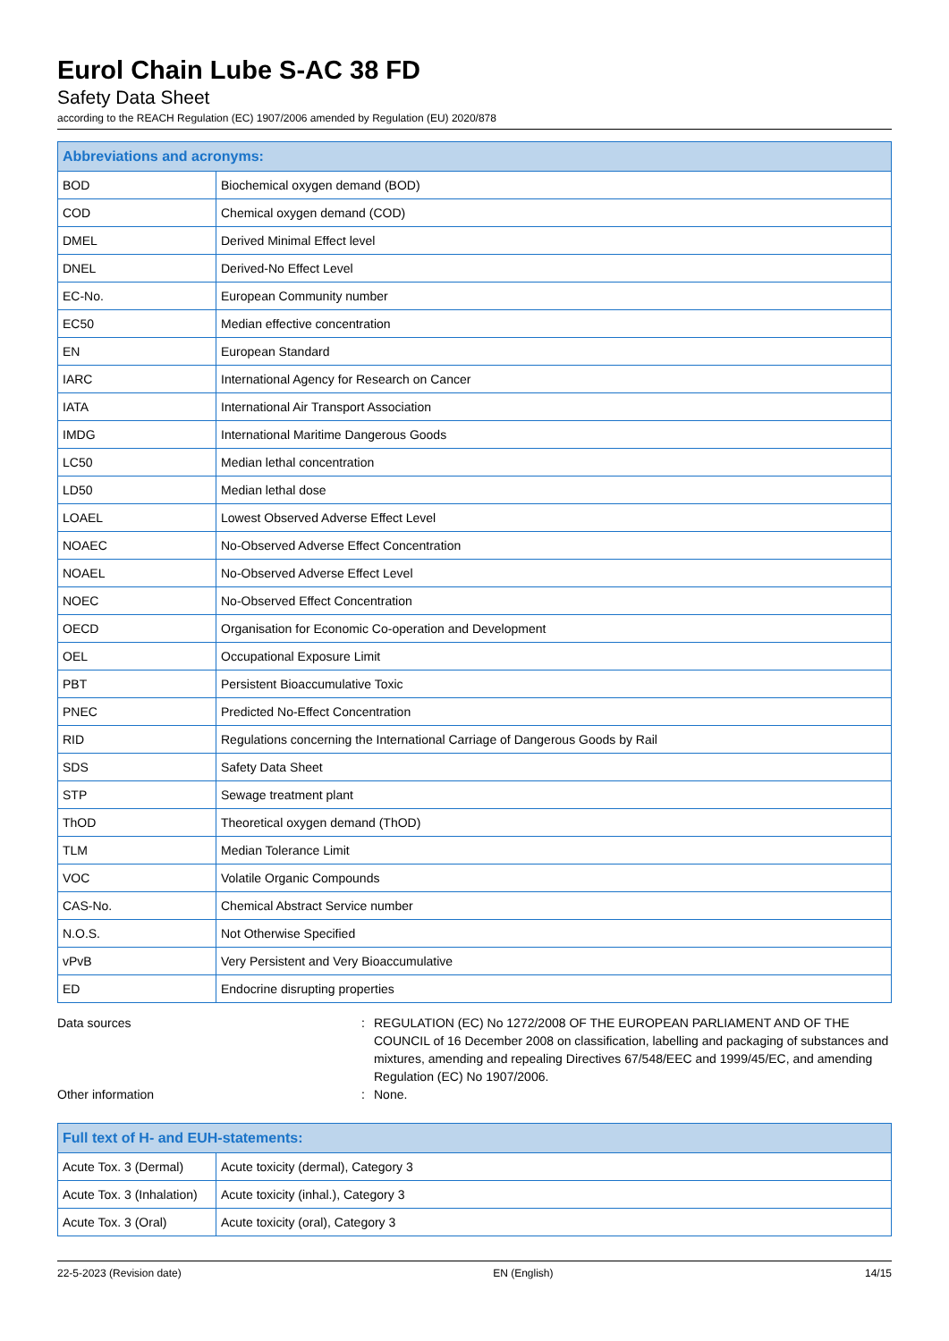Eurol Chain Lube S-AC 38 FD
Safety Data Sheet
according to the REACH Regulation (EC) 1907/2006 amended by Regulation (EU) 2020/878
| Abbreviations and acronyms: | |
| --- | --- |
| BOD | Biochemical oxygen demand (BOD) |
| COD | Chemical oxygen demand (COD) |
| DMEL | Derived Minimal Effect level |
| DNEL | Derived-No Effect Level |
| EC-No. | European Community number |
| EC50 | Median effective concentration |
| EN | European Standard |
| IARC | International Agency for Research on Cancer |
| IATA | International Air Transport Association |
| IMDG | International Maritime Dangerous Goods |
| LC50 | Median lethal concentration |
| LD50 | Median lethal dose |
| LOAEL | Lowest Observed Adverse Effect Level |
| NOAEC | No-Observed Adverse Effect Concentration |
| NOAEL | No-Observed Adverse Effect Level |
| NOEC | No-Observed Effect Concentration |
| OECD | Organisation for Economic Co-operation and Development |
| OEL | Occupational Exposure Limit |
| PBT | Persistent Bioaccumulative Toxic |
| PNEC | Predicted No-Effect Concentration |
| RID | Regulations concerning the International Carriage of Dangerous Goods by Rail |
| SDS | Safety Data Sheet |
| STP | Sewage treatment plant |
| ThOD | Theoretical oxygen demand (ThOD) |
| TLM | Median Tolerance Limit |
| VOC | Volatile Organic Compounds |
| CAS-No. | Chemical Abstract Service number |
| N.O.S. | Not Otherwise Specified |
| vPvB | Very Persistent and Very Bioaccumulative |
| ED | Endocrine disrupting properties |
Data sources : REGULATION (EC) No 1272/2008 OF THE EUROPEAN PARLIAMENT AND OF THE COUNCIL of 16 December 2008 on classification, labelling and packaging of substances and mixtures, amending and repealing Directives 67/548/EEC and 1999/45/EC, and amending Regulation (EC) No 1907/2006.
Other information : None.
| Full text of H- and EUH-statements: | |
| --- | --- |
| Acute Tox. 3 (Dermal) | Acute toxicity (dermal), Category 3 |
| Acute Tox. 3 (Inhalation) | Acute toxicity (inhal.), Category 3 |
| Acute Tox. 3 (Oral) | Acute toxicity (oral), Category 3 |
22-5-2023 (Revision date) EN (English) 14/15